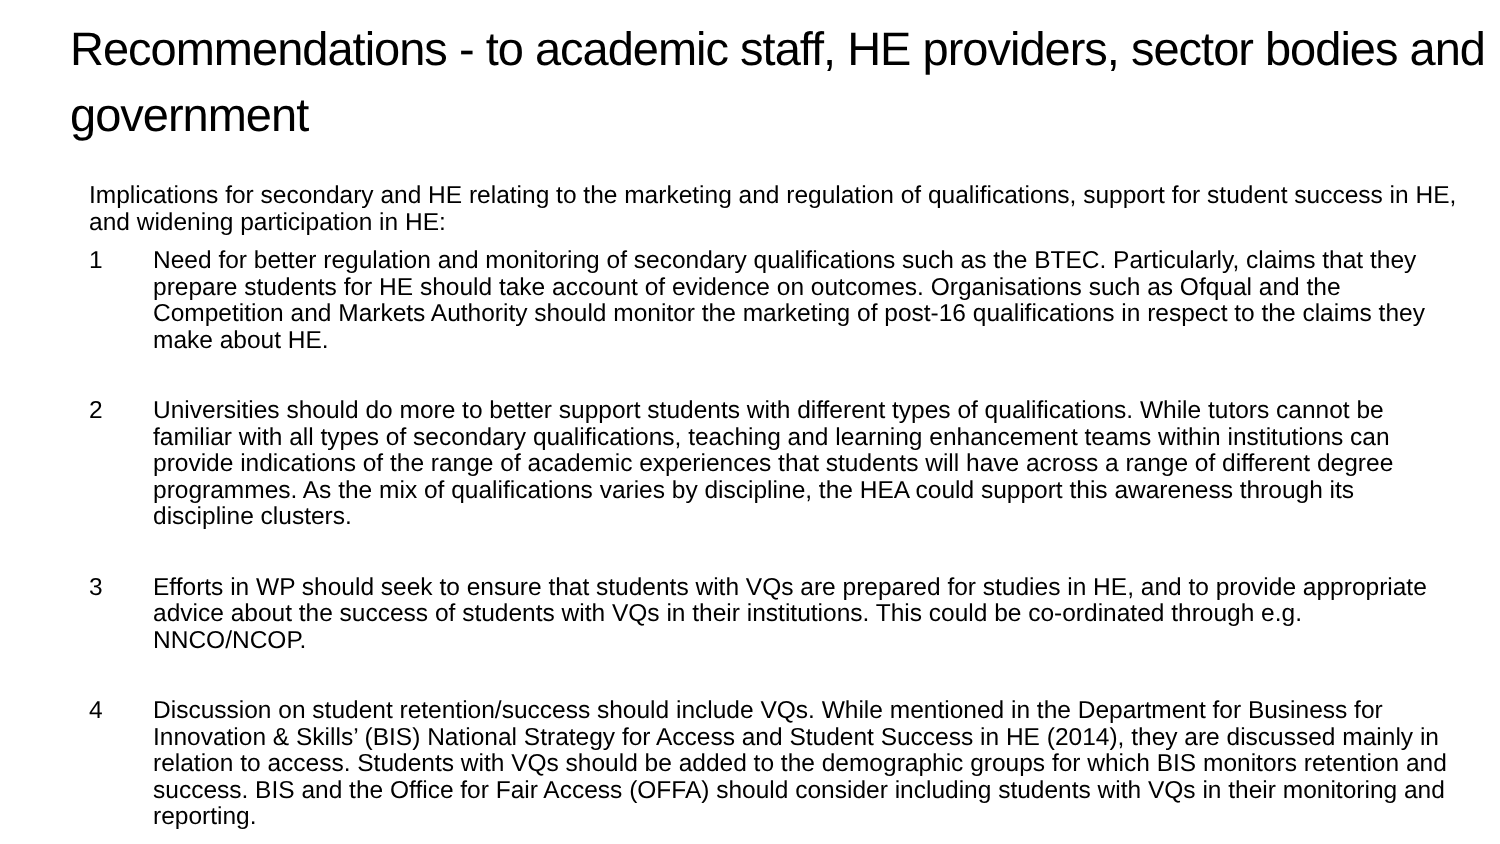Recommendations - to academic staff, HE providers, sector bodies and government
Implications for secondary and HE relating to the marketing and regulation of qualifications, support for student success in HE, and widening participation in HE:
1 Need for better regulation and monitoring of secondary qualifications such as the BTEC. Particularly, claims that they prepare students for HE should take account of evidence on outcomes. Organisations such as Ofqual and the Competition and Markets Authority should monitor the marketing of post-16 qualifications in respect to the claims they make about HE.
2 Universities should do more to better support students with different types of qualifications. While tutors cannot be familiar with all types of secondary qualifications, teaching and learning enhancement teams within institutions can provide indications of the range of academic experiences that students will have across a range of different degree programmes. As the mix of qualifications varies by discipline, the HEA could support this awareness through its discipline clusters.
3 Efforts in WP should seek to ensure that students with VQs are prepared for studies in HE, and to provide appropriate advice about the success of students with VQs in their institutions. This could be co-ordinated through e.g. NNCO/NCOP.
4 Discussion on student retention/success should include VQs. While mentioned in the Department for Business for Innovation & Skills’ (BIS) National Strategy for Access and Student Success in HE (2014), they are discussed mainly in relation to access. Students with VQs should be added to the demographic groups for which BIS monitors retention and success. BIS and the Office for Fair Access (OFFA) should consider including students with VQs in their monitoring and reporting.